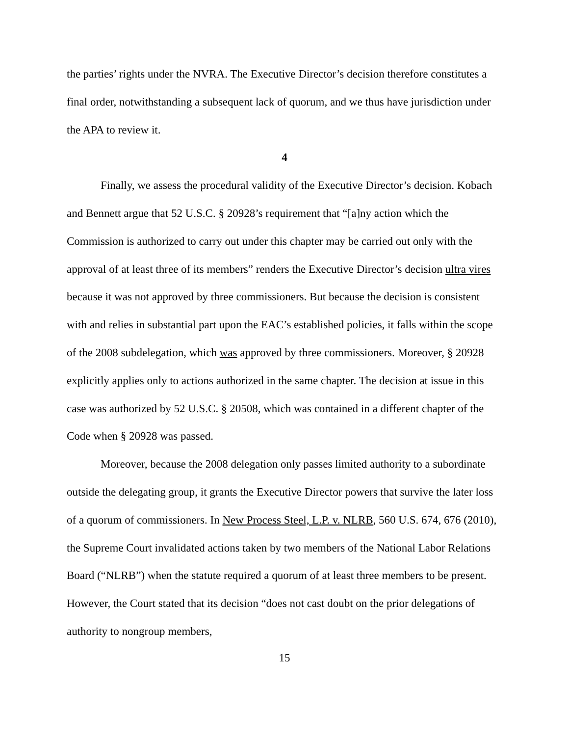the parties’ rights under the NVRA. The Executive Director’s decision therefore constitutes a final order, notwithstanding a subsequent lack of quorum, and we thus have jurisdiction under the APA to review it.
4
Finally, we assess the procedural validity of the Executive Director’s decision. Kobach and Bennett argue that 52 U.S.C. § 20928’s requirement that “[a]ny action which the Commission is authorized to carry out under this chapter may be carried out only with the approval of at least three of its members” renders the Executive Director’s decision ultra vires because it was not approved by three commissioners. But because the decision is consistent with and relies in substantial part upon the EAC’s established policies, it falls within the scope of the 2008 subdelegation, which was approved by three commissioners. Moreover, § 20928 explicitly applies only to actions authorized in the same chapter. The decision at issue in this case was authorized by 52 U.S.C. § 20508, which was contained in a different chapter of the Code when § 20928 was passed.
Moreover, because the 2008 delegation only passes limited authority to a subordinate outside the delegating group, it grants the Executive Director powers that survive the later loss of a quorum of commissioners. In New Process Steel, L.P. v. NLRB, 560 U.S. 674, 676 (2010), the Supreme Court invalidated actions taken by two members of the National Labor Relations Board (“NLRB”) when the statute required a quorum of at least three members to be present. However, the Court stated that its decision “does not cast doubt on the prior delegations of authority to nongroup members,
15